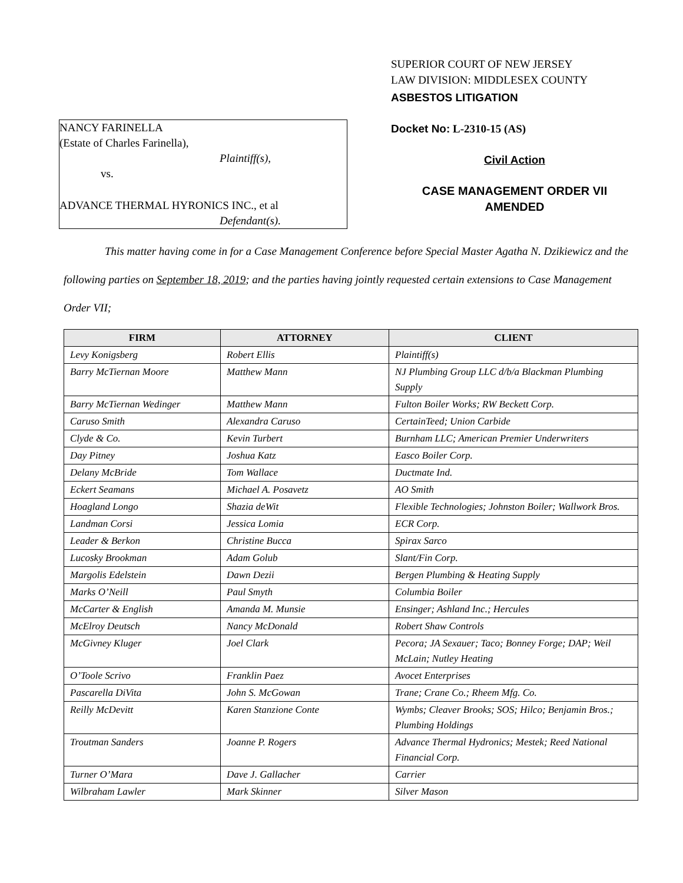NANCY FARINELLA
(Estate of Charles Farinella),
Plaintiff(s),
vs.
ADVANCE THERMAL HYRONICS INC., et al
Defendant(s).
SUPERIOR COURT OF NEW JERSEY
LAW DIVISION: MIDDLESEX COUNTY
ASBESTOS LITIGATION
Docket No: L-2310-15 (AS)
Civil Action
CASE MANAGEMENT ORDER VII
AMENDED
This matter having come in for a Case Management Conference before Special Master Agatha N. Dzikiewicz and the following parties on September 18, 2019; and the parties having jointly requested certain extensions to Case Management Order VII;
| FIRM | ATTORNEY | CLIENT |
| --- | --- | --- |
| Levy Konigsberg | Robert Ellis | Plaintiff(s) |
| Barry McTiernan Moore | Matthew Mann | NJ Plumbing Group LLC d/b/a Blackman Plumbing Supply |
| Barry McTiernan Wedinger | Matthew Mann | Fulton Boiler Works; RW Beckett Corp. |
| Caruso Smith | Alexandra Caruso | CertainTeed; Union Carbide |
| Clyde & Co. | Kevin Turbert | Burnham LLC; American Premier Underwriters |
| Day Pitney | Joshua Katz | Easco Boiler Corp. |
| Delany McBride | Tom Wallace | Ductmate Ind. |
| Eckert Seamans | Michael A. Posavetz | AO Smith |
| Hoagland Longo | Shazia deWit | Flexible Technologies; Johnston Boiler; Wallwork Bros. |
| Landman Corsi | Jessica Lomia | ECR Corp. |
| Leader & Berkon | Christine Bucca | Spirax Sarco |
| Lucosky Brookman | Adam Golub | Slant/Fin Corp. |
| Margolis Edelstein | Dawn Dezii | Bergen Plumbing & Heating Supply |
| Marks O’Neill | Paul Smyth | Columbia Boiler |
| McCarter & English | Amanda M. Munsie | Ensinger; Ashland Inc.; Hercules |
| McElroy Deutsch | Nancy McDonald | Robert Shaw Controls |
| McGivney Kluger | Joel Clark | Pecora; JA Sexauer; Taco; Bonney Forge; DAP; Weil McLain; Nutley Heating |
| O’Toole Scrivo | Franklin Paez | Avocet Enterprises |
| Pascarella DiVita | John S. McGowan | Trane; Crane Co.; Rheem Mfg. Co. |
| Reilly McDevitt | Karen Stanzione Conte | Wymbs; Cleaver Brooks; SOS; Hilco; Benjamin Bros.; Plumbing Holdings |
| Troutman Sanders | Joanne P. Rogers | Advance Thermal Hydronics; Mestek; Reed National Financial Corp. |
| Turner O’Mara | Dave J. Gallacher | Carrier |
| Wilbraham Lawler | Mark Skinner | Silver Mason |